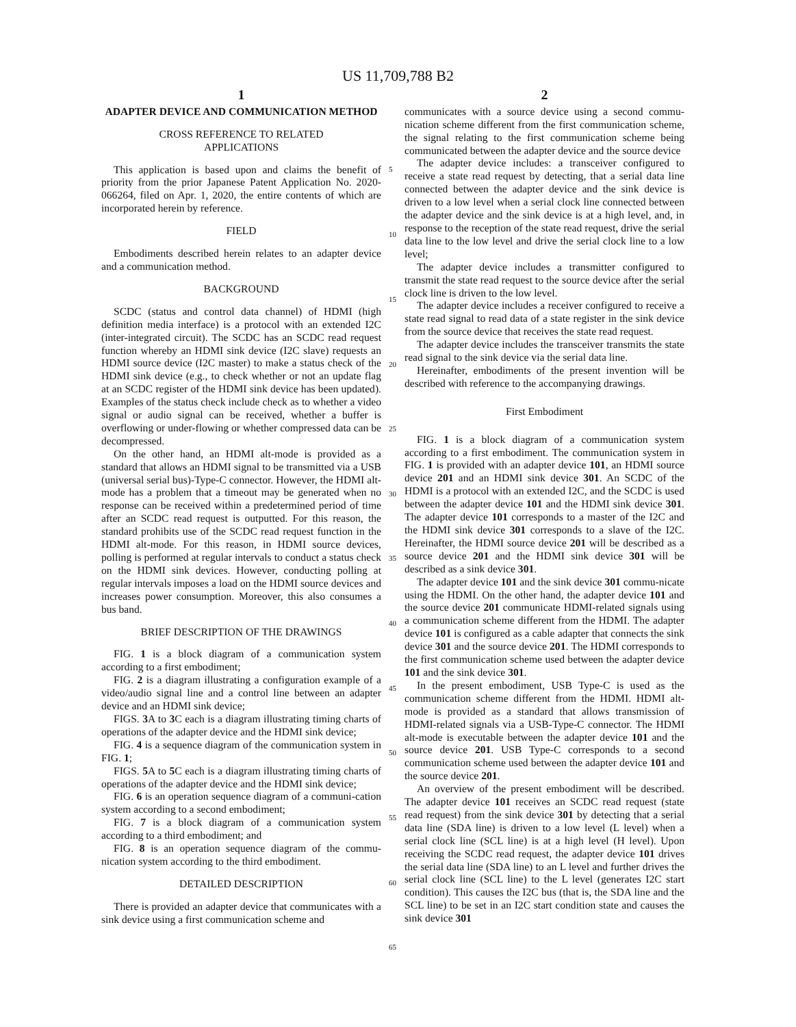US 11,709,788 B2
1
ADAPTER DEVICE AND COMMUNICATION METHOD
CROSS REFERENCE TO RELATED
APPLICATIONS
This application is based upon and claims the benefit of priority from the prior Japanese Patent Application No. 2020-066264, filed on Apr. 1, 2020, the entire contents of which are incorporated herein by reference.
FIELD
Embodiments described herein relates to an adapter device and a communication method.
BACKGROUND
SCDC (status and control data channel) of HDMI (high definition media interface) is a protocol with an extended I2C (inter-integrated circuit). The SCDC has an SCDC read request function whereby an HDMI sink device (I2C slave) requests an HDMI source device (I2C master) to make a status check of the HDMI sink device (e.g., to check whether or not an update flag at an SCDC register of the HDMI sink device has been updated). Examples of the status check include check as to whether a video signal or audio signal can be received, whether a buffer is overflowing or under-flowing or whether compressed data can be decompressed.
On the other hand, an HDMI alt-mode is provided as a standard that allows an HDMI signal to be transmitted via a USB (universal serial bus)-Type-C connector. However, the HDMI alt-mode has a problem that a timeout may be generated when no response can be received within a predetermined period of time after an SCDC read request is outputted. For this reason, the standard prohibits use of the SCDC read request function in the HDMI alt-mode. For this reason, in HDMI source devices, polling is performed at regular intervals to conduct a status check on the HDMI sink devices. However, conducting polling at regular intervals imposes a load on the HDMI source devices and increases power consumption. Moreover, this also consumes a bus band.
BRIEF DESCRIPTION OF THE DRAWINGS
FIG. 1 is a block diagram of a communication system according to a first embodiment;
FIG. 2 is a diagram illustrating a configuration example of a video/audio signal line and a control line between an adapter device and an HDMI sink device;
FIGS. 3 A to 3 C each is a diagram illustrating timing charts of operations of the adapter device and the HDMI sink device;
FIG. 4 is a sequence diagram of the communication system in FIG. 1;
FIGS. 5 A to 5 C each is a diagram illustrating timing charts of operations of the adapter device and the HDMI sink device;
FIG. 6 is an operation sequence diagram of a communi-cation system according to a second embodiment;
FIG. 7 is a block diagram of a communication system according to a third embodiment; and
FIG. 8 is an operation sequence diagram of the commu-nication system according to the third embodiment.
DETAILED DESCRIPTION
There is provided an adapter device that communicates with a sink device using a first communication scheme and
2
communicates with a source device using a second commu-nication scheme different from the first communication scheme, the signal relating to the first communication scheme being communicated between the adapter device and the source device
The adapter device includes: a transceiver configured to receive a state read request by detecting, that a serial data line connected between the adapter device and the sink device is driven to a low level when a serial clock line connected between the adapter device and the sink device is at a high level, and, in response to the reception of the state read request, drive the serial data line to the low level and drive the serial clock line to a low level;
The adapter device includes a transmitter configured to transmit the state read request to the source device after the serial clock line is driven to the low level.
The adapter device includes a receiver configured to receive a state read signal to read data of a state register in the sink device from the source device that receives the state read request.
The adapter device includes the transceiver transmits the state read signal to the sink device via the serial data line.
Hereinafter, embodiments of the present invention will be described with reference to the accompanying drawings.
First Embodiment
FIG. 1 is a block diagram of a communication system according to a first embodiment. The communication system in FIG. 1 is provided with an adapter device 101, an HDMI source device 201 and an HDMI sink device 301. An SCDC of the HDMI is a protocol with an extended I2C, and the SCDC is used between the adapter device 101 and the HDMI sink device 301. The adapter device 101 corresponds to a master of the I2C and the HDMI sink device 301 corresponds to a slave of the I2C. Hereinafter, the HDMI source device 201 will be described as a source device 201 and the HDMI sink device 301 will be described as a sink device 301.
The adapter device 101 and the sink device 301 commu-nicate using the HDMI. On the other hand, the adapter device 101 and the source device 201 communicate HDMI-related signals using a communication scheme different from the HDMI. The adapter device 101 is configured as a cable adapter that connects the sink device 301 and the source device 201. The HDMI corresponds to the first communication scheme used between the adapter device 101 and the sink device 301.
In the present embodiment, USB Type-C is used as the communication scheme different from the HDMI. HDMI alt-mode is provided as a standard that allows transmission of HDMI-related signals via a USB-Type-C connector. The HDMI alt-mode is executable between the adapter device 101 and the source device 201. USB Type-C corresponds to a second communication scheme used between the adapter device 101 and the source device 201.
An overview of the present embodiment will be described. The adapter device 101 receives an SCDC read request (state read request) from the sink device 301 by detecting that a serial data line (SDA line) is driven to a low level (L level) when a serial clock line (SCL line) is at a high level (H level). Upon receiving the SCDC read request, the adapter device 101 drives the serial data line (SDA line) to an L level and further drives the serial clock line (SCL line) to the L level (generates I2C start condition). This causes the I2C bus (that is, the SDA line and the SCL line) to be set in an I2C start condition state and causes the sink device 301
5
10
15
20
25
30
35
40
45
50
55
60
65